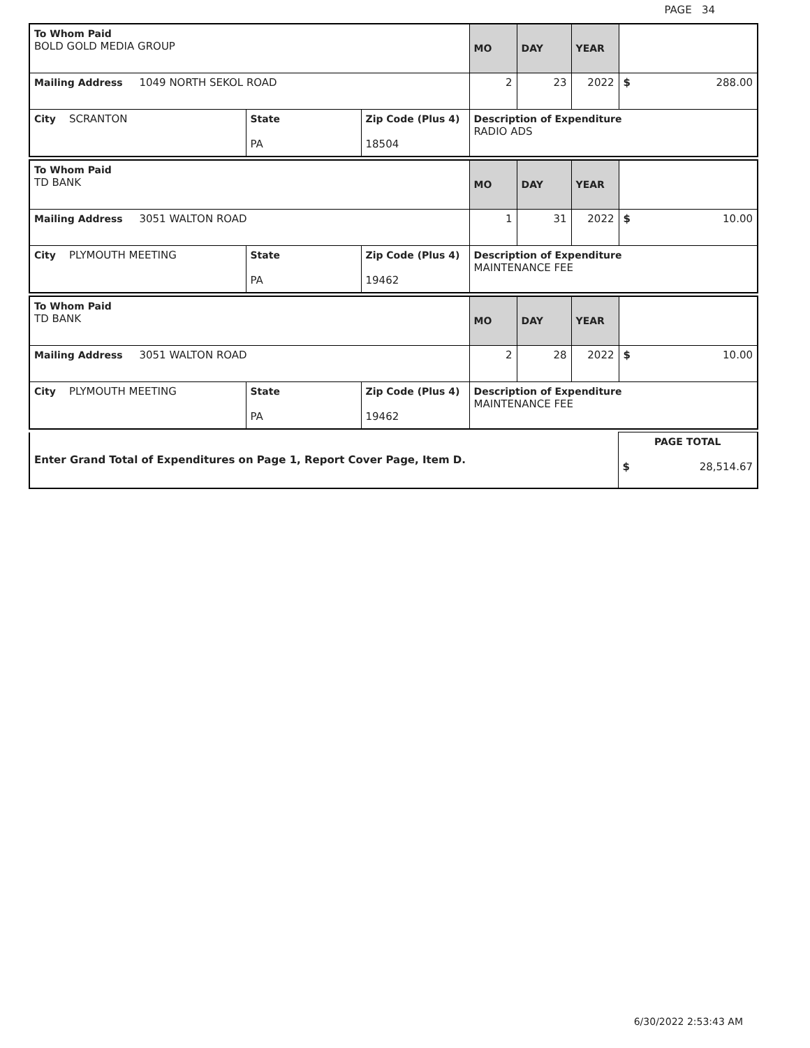PAGE 34
| To Whom Paid BOLD GOLD MEDIA GROUP | | | MO | DAY | YEAR | |
| Mailing Address 1049 NORTH SEKOL ROAD | | | 2 | 23 | 2022 | $ 288.00 |
| City SCRANTON | State PA | Zip Code (Plus 4) 18504 | Description of Expenditure RADIO ADS | | | |
| To Whom Paid TD BANK | | | MO | DAY | YEAR | |
| Mailing Address 3051 WALTON ROAD | | | 1 | 31 | 2022 | $ 10.00 |
| City PLYMOUTH MEETING | State PA | Zip Code (Plus 4) 19462 | Description of Expenditure MAINTENANCE FEE | | | |
| To Whom Paid TD BANK | | | MO | DAY | YEAR | |
| Mailing Address 3051 WALTON ROAD | | | 2 | 28 | 2022 | $ 10.00 |
| City PLYMOUTH MEETING | State PA | Zip Code (Plus 4) 19462 | Description of Expenditure MAINTENANCE FEE | | | |
| Enter Grand Total of Expenditures on Page 1, Report Cover Page, Item D. | PAGE TOTAL $ 28,514.67 |
6/30/2022 2:53:43 AM